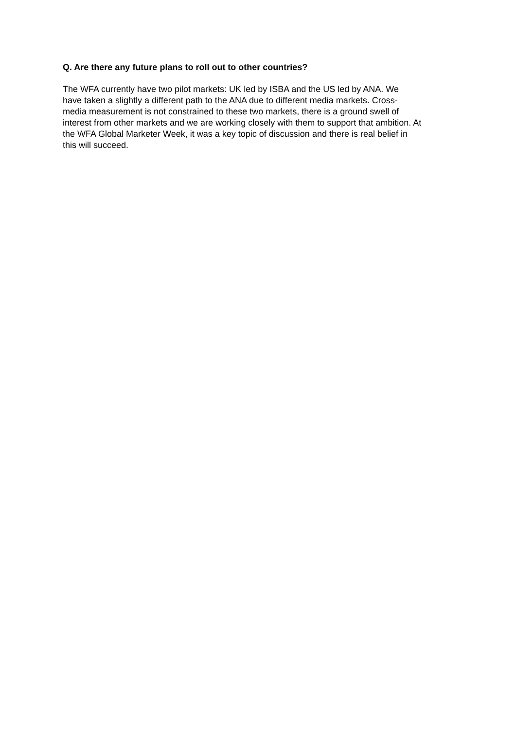Q. Are there any future plans to roll out to other countries?
The WFA currently have two pilot markets: UK led by ISBA and the US led by ANA. We
have taken a slightly a different path to the ANA due to different media markets. Cross-
media measurement is not constrained to these two markets, there is a ground swell of
interest from other markets and we are working closely with them to support that ambition. At
the WFA Global Marketer Week, it was a key topic of discussion and there is real belief in
this will succeed.